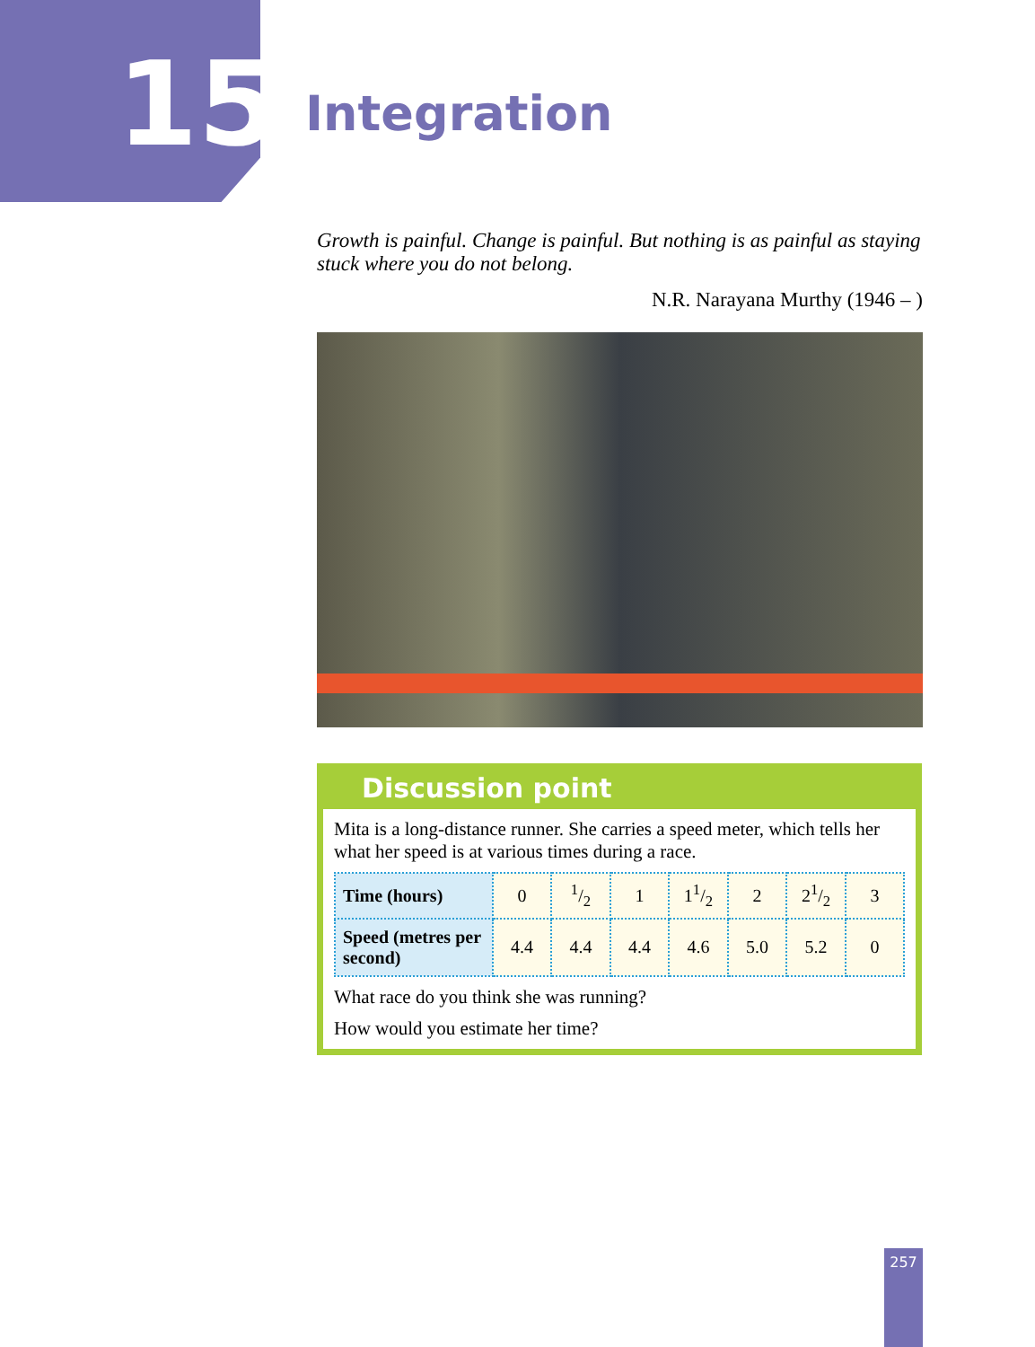15 Integration
Growth is painful. Change is painful. But nothing is as painful as staying stuck where you do not belong.
N.R. Narayana Murthy (1946 – )
Discussion point
Mita is a long-distance runner. She carries a speed meter, which tells her what her speed is at various times during a race.
| Time (hours) | 0 | 1/2 | 1 | 11/2 | 2 | 21/2 | 3 |
| Speed (metres per second) | 4.4 | 4.4 | 4.4 | 4.6 | 5.0 | 5.2 | 0 |
What race do you think she was running?
How would you estimate her time?
257